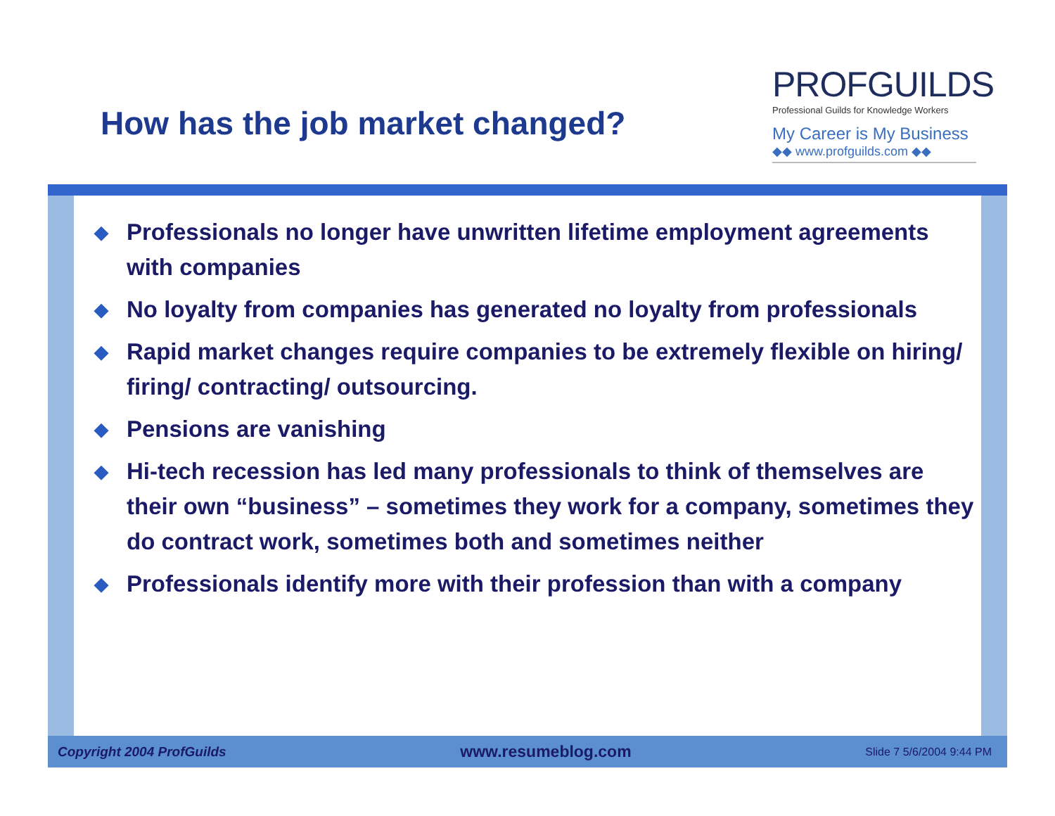How has the job market changed?
PROFGUILDS
Professional Guilds for Knowledge Workers
My Career is My Business
◆◆ www.profguilds.com ◆◆
◆ Professionals no longer have unwritten lifetime employment agreements with companies
◆ No loyalty from companies has generated no loyalty from professionals
◆ Rapid market changes require companies to be extremely flexible on hiring/ firing/ contracting/ outsourcing.
◆ Pensions are vanishing
◆ Hi-tech recession has led many professionals to think of themselves are their own “business” – sometimes they work for a company, sometimes they do contract work, sometimes both and sometimes neither
◆ Professionals identify more with their profession than with a company
Copyright 2004 ProfGuilds www.resumeblog.com Slide 7 5/6/2004 9:44 PM